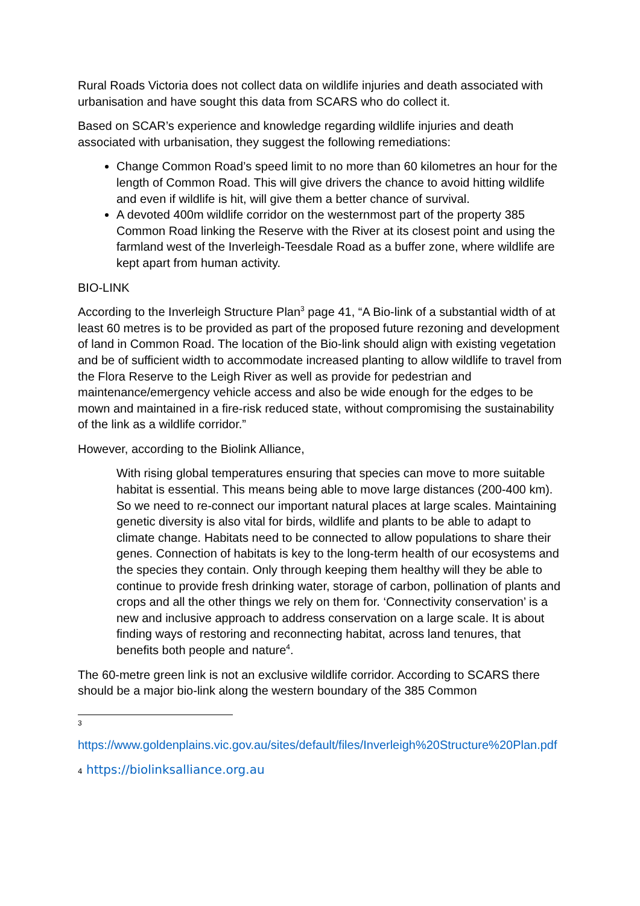Rural Roads Victoria does not collect data on wildlife injuries and death associated with urbanisation and have sought this data from SCARS who do collect it.
Based on SCAR’s experience and knowledge regarding wildlife injuries and death associated with urbanisation, they suggest the following remediations:
Change Common Road’s speed limit to no more than 60 kilometres an hour for the length of Common Road. This will give drivers the chance to avoid hitting wildlife and even if wildlife is hit, will give them a better chance of survival.
A devoted 400m wildlife corridor on the westernmost part of the property 385 Common Road linking the Reserve with the River at its closest point and using the farmland west of the Inverleigh-Teesdale Road as a buffer zone, where wildlife are kept apart from human activity.
BIO-LINK
According to the Inverleigh Structure Plan<sup>3</sup> page 41, “A Bio-link of a substantial width of at least 60 metres is to be provided as part of the proposed future rezoning and development of land in Common Road. The location of the Bio-link should align with existing vegetation and be of sufficient width to accommodate increased planting to allow wildlife to travel from the Flora Reserve to the Leigh River as well as provide for pedestrian and maintenance/emergency vehicle access and also be wide enough for the edges to be mown and maintained in a fire-risk reduced state, without compromising the sustainability of the link as a wildlife corridor.”
However, according to the Biolink Alliance,
With rising global temperatures ensuring that species can move to more suitable habitat is essential. This means being able to move large distances (200-400 km). So we need to re-connect our important natural places at large scales. Maintaining genetic diversity is also vital for birds, wildlife and plants to be able to adapt to climate change. Habitats need to be connected to allow populations to share their genes. Connection of habitats is key to the long-term health of our ecosystems and the species they contain. Only through keeping them healthy will they be able to continue to provide fresh drinking water, storage of carbon, pollination of plants and crops and all the other things we rely on them for. ‘Connectivity conservation’ is a new and inclusive approach to address conservation on a large scale. It is about finding ways of restoring and reconnecting habitat, across land tenures, that benefits both people and nature<sup>4</sup>.
The 60-metre green link is not an exclusive wildlife corridor. According to SCARS there should be a major bio-link along the western boundary of the 385 Common
3
https://www.goldenplains.vic.gov.au/sites/default/files/Inverleigh%20Structure%20Plan.pdf
4 https://biolinksalliance.org.au